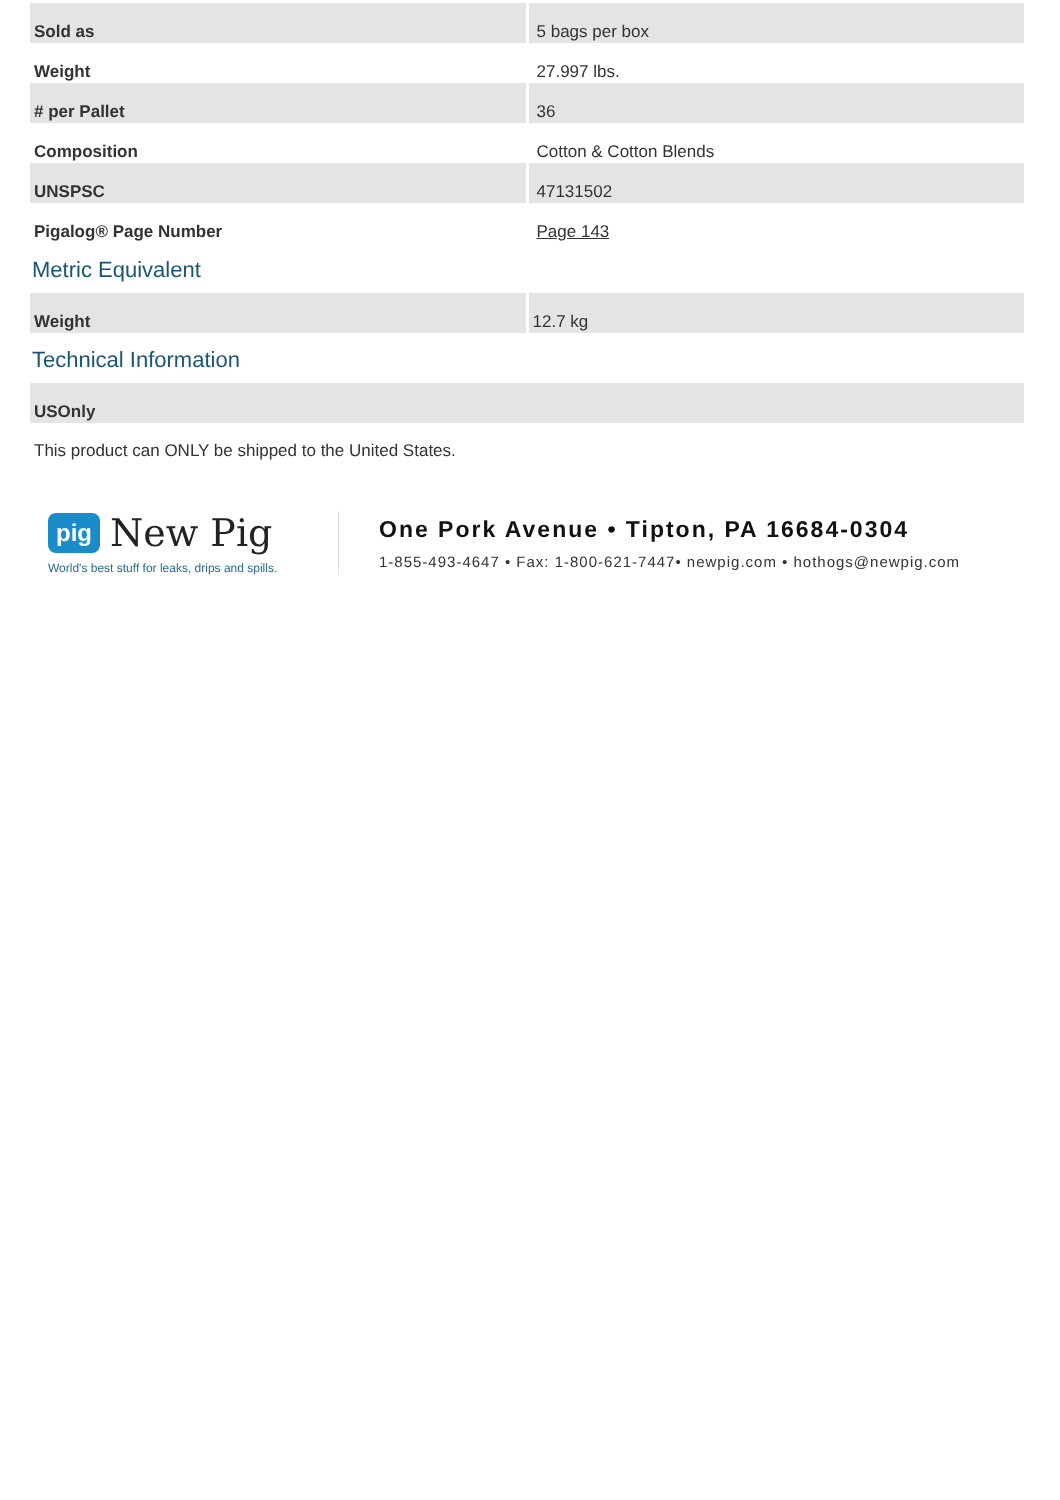| Sold as | 5 bags per box |
| Weight | 27.997 lbs. |
| # per Pallet | 36 |
| Composition | Cotton & Cotton Blends |
| UNSPSC | 47131502 |
| Pigalog® Page Number | Page 143 |
Metric Equivalent
| Weight | 12.7 kg |
Technical Information
| USOnly |
This product can ONLY be shipped to the United States.
pig New Pig
World's best stuff for leaks, drips and spills.
One Pork Avenue • Tipton, PA 16684-0304
1-855-493-4647 • Fax: 1-800-621-7447• newpig.com • hothogs@newpig.com